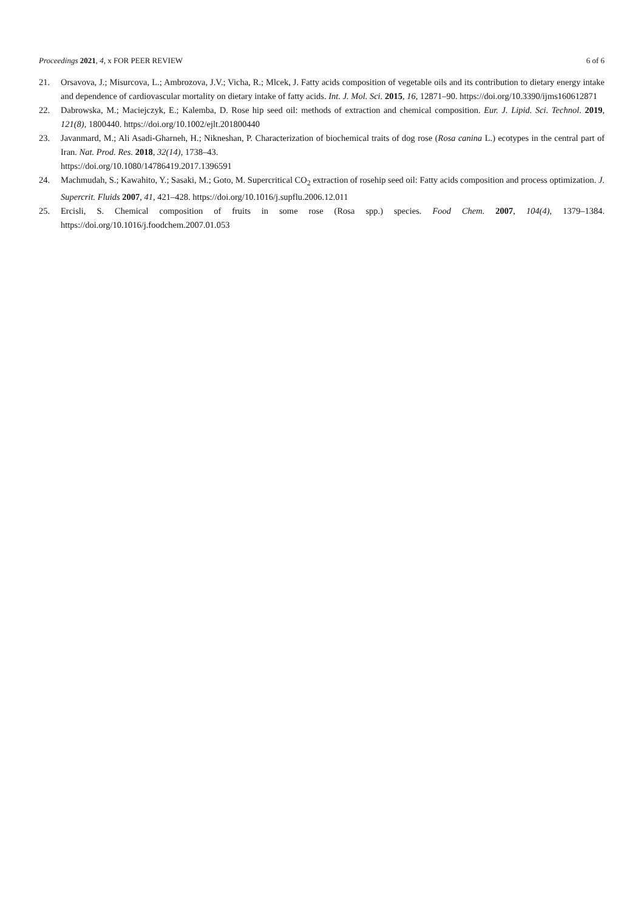Proceedings 2021, 4, x FOR PEER REVIEW 6 of 6
21. Orsavova, J.; Misurcova, L.; Ambrozova, J.V.; Vicha, R.; Mlcek, J. Fatty acids composition of vegetable oils and its contribution to dietary energy intake and dependence of cardiovascular mortality on dietary intake of fatty acids. Int. J. Mol. Sci. 2015, 16, 12871–90. https://doi.org/10.3390/ijms160612871
22. Dabrowska, M.; Maciejczyk, E.; Kalemba, D. Rose hip seed oil: methods of extraction and chemical composition. Eur. J. Lipid. Sci. Technol. 2019, 121(8), 1800440. https://doi.org/10.1002/ejlt.201800440
23. Javanmard, M.; Ali Asadi-Gharneh, H.; Nikneshan, P. Characterization of biochemical traits of dog rose (Rosa canina L.) ecotypes in the central part of Iran. Nat. Prod. Res. 2018, 32(14), 1738–43.
https://doi.org/10.1080/14786419.2017.1396591
24. Machmudah, S.; Kawahito, Y.; Sasaki, M.; Goto, M. Supercritical CO<sub>2</sub> extraction of rosehip seed oil: Fatty acids composition and process optimization. J. Supercrit. Fluids 2007, 41, 421–428. https://doi.org/10.1016/j.supflu.2006.12.011
25. Ercisli, S. Chemical composition of fruits in some rose (Rosa spp.) species. Food Chem. 2007, 104(4), 1379–1384. https://doi.org/10.1016/j.foodchem.2007.01.053